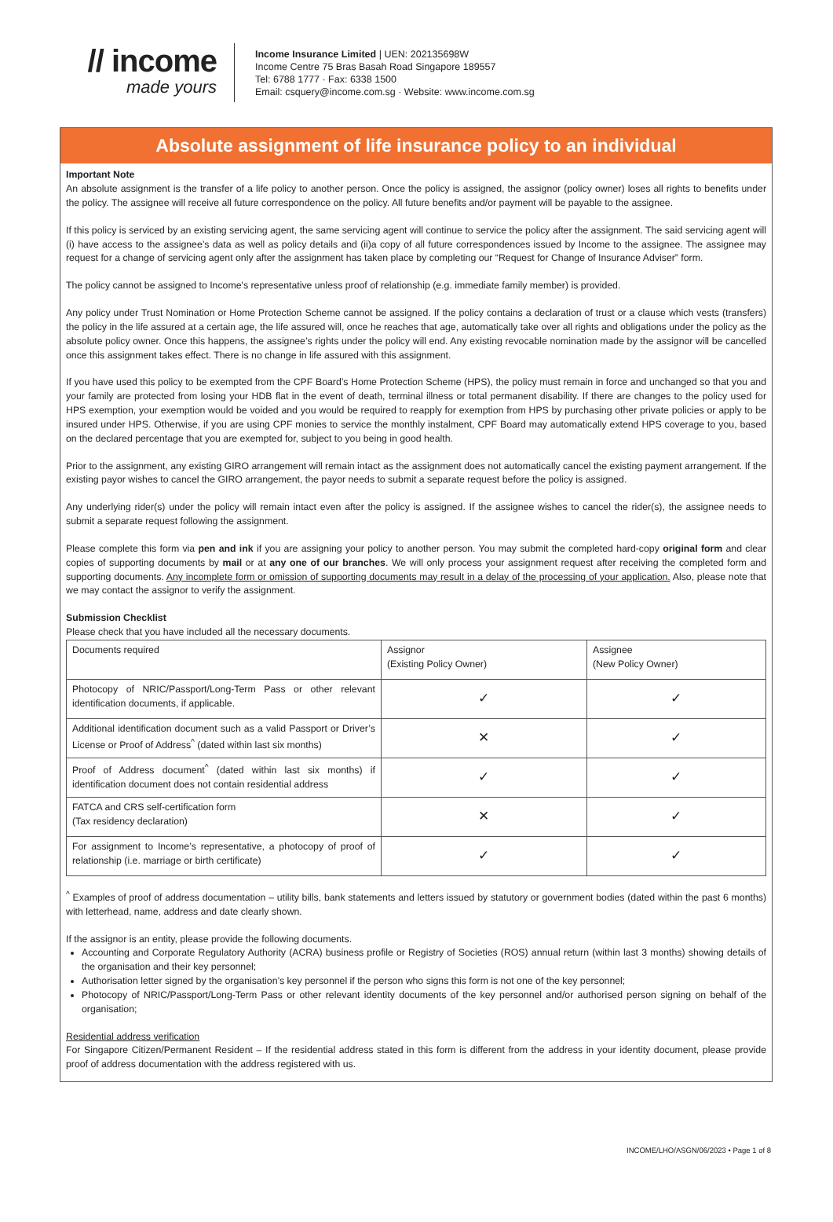// income
made yours
Income Insurance Limited | UEN: 202135698W
Income Centre 75 Bras Basah Road Singapore 189557
Tel: 6788 1777 · Fax: 6338 1500
Email: csquery@income.com.sg · Website: www.income.com.sg
Absolute assignment of life insurance policy to an individual
Important Note
An absolute assignment is the transfer of a life policy to another person. Once the policy is assigned, the assignor (policy owner) loses all rights to benefits under the policy. The assignee will receive all future correspondence on the policy. All future benefits and/or payment will be payable to the assignee.
If this policy is serviced by an existing servicing agent, the same servicing agent will continue to service the policy after the assignment. The said servicing agent will (i) have access to the assignee’s data as well as policy details and (ii)a copy of all future correspondences issued by Income to the assignee. The assignee may request for a change of servicing agent only after the assignment has taken place by completing our “Request for Change of Insurance Adviser” form.
The policy cannot be assigned to Income's representative unless proof of relationship (e.g. immediate family member) is provided.
Any policy under Trust Nomination or Home Protection Scheme cannot be assigned. If the policy contains a declaration of trust or a clause which vests (transfers) the policy in the life assured at a certain age, the life assured will, once he reaches that age, automatically take over all rights and obligations under the policy as the absolute policy owner. Once this happens, the assignee’s rights under the policy will end. Any existing revocable nomination made by the assignor will be cancelled once this assignment takes effect. There is no change in life assured with this assignment.
If you have used this policy to be exempted from the CPF Board’s Home Protection Scheme (HPS), the policy must remain in force and unchanged so that you and your family are protected from losing your HDB flat in the event of death, terminal illness or total permanent disability. If there are changes to the policy used for HPS exemption, your exemption would be voided and you would be required to reapply for exemption from HPS by purchasing other private policies or apply to be insured under HPS. Otherwise, if you are using CPF monies to service the monthly instalment, CPF Board may automatically extend HPS coverage to you, based on the declared percentage that you are exempted for, subject to you being in good health.
Prior to the assignment, any existing GIRO arrangement will remain intact as the assignment does not automatically cancel the existing payment arrangement. If the existing payor wishes to cancel the GIRO arrangement, the payor needs to submit a separate request before the policy is assigned.
Any underlying rider(s) under the policy will remain intact even after the policy is assigned. If the assignee wishes to cancel the rider(s), the assignee needs to submit a separate request following the assignment.
Please complete this form via pen and ink if you are assigning your policy to another person. You may submit the completed hard-copy original form and clear copies of supporting documents by mail or at any one of our branches. We will only process your assignment request after receiving the completed form and supporting documents. Any incomplete form or omission of supporting documents may result in a delay of the processing of your application. Also, please note that we may contact the assignor to verify the assignment.
Submission Checklist
Please check that you have included all the necessary documents.
| Documents required | Assignor (Existing Policy Owner) | Assignee (New Policy Owner) |
| --- | --- | --- |
| Photocopy of NRIC/Passport/Long-Term Pass or other relevant identification documents, if applicable. | ✓ | ✓ |
| Additional identification document such as a valid Passport or Driver’s License or Proof of Address<sup>^</sup> (dated within last six months) | ✕ | ✓ |
| Proof of Address document<sup>^</sup> (dated within last six months) if identification document does not contain residential address | ✓ | ✓ |
| FATCA and CRS self-certification form (Tax residency declaration) | ✕ | ✓ |
| For assignment to Income’s representative, a photocopy of proof of relationship (i.e. marriage or birth certificate) | ✓ | ✓ |
<sup>^</sup> Examples of proof of address documentation – utility bills, bank statements and letters issued by statutory or government bodies (dated within the past 6 months) with letterhead, name, address and date clearly shown.
If the assignor is an entity, please provide the following documents.
Accounting and Corporate Regulatory Authority (ACRA) business profile or Registry of Societies (ROS) annual return (within last 3 months) showing details of the organisation and their key personnel;
Authorisation letter signed by the organisation’s key personnel if the person who signs this form is not one of the key personnel;
Photocopy of NRIC/Passport/Long-Term Pass or other relevant identity documents of the key personnel and/or authorised person signing on behalf of the organisation;
Residential address verification
For Singapore Citizen/Permanent Resident – If the residential address stated in this form is different from the address in your identity document, please provide proof of address documentation with the address registered with us.
INCOME/LHO/ASGN/06/2023 • Page 1 of 8